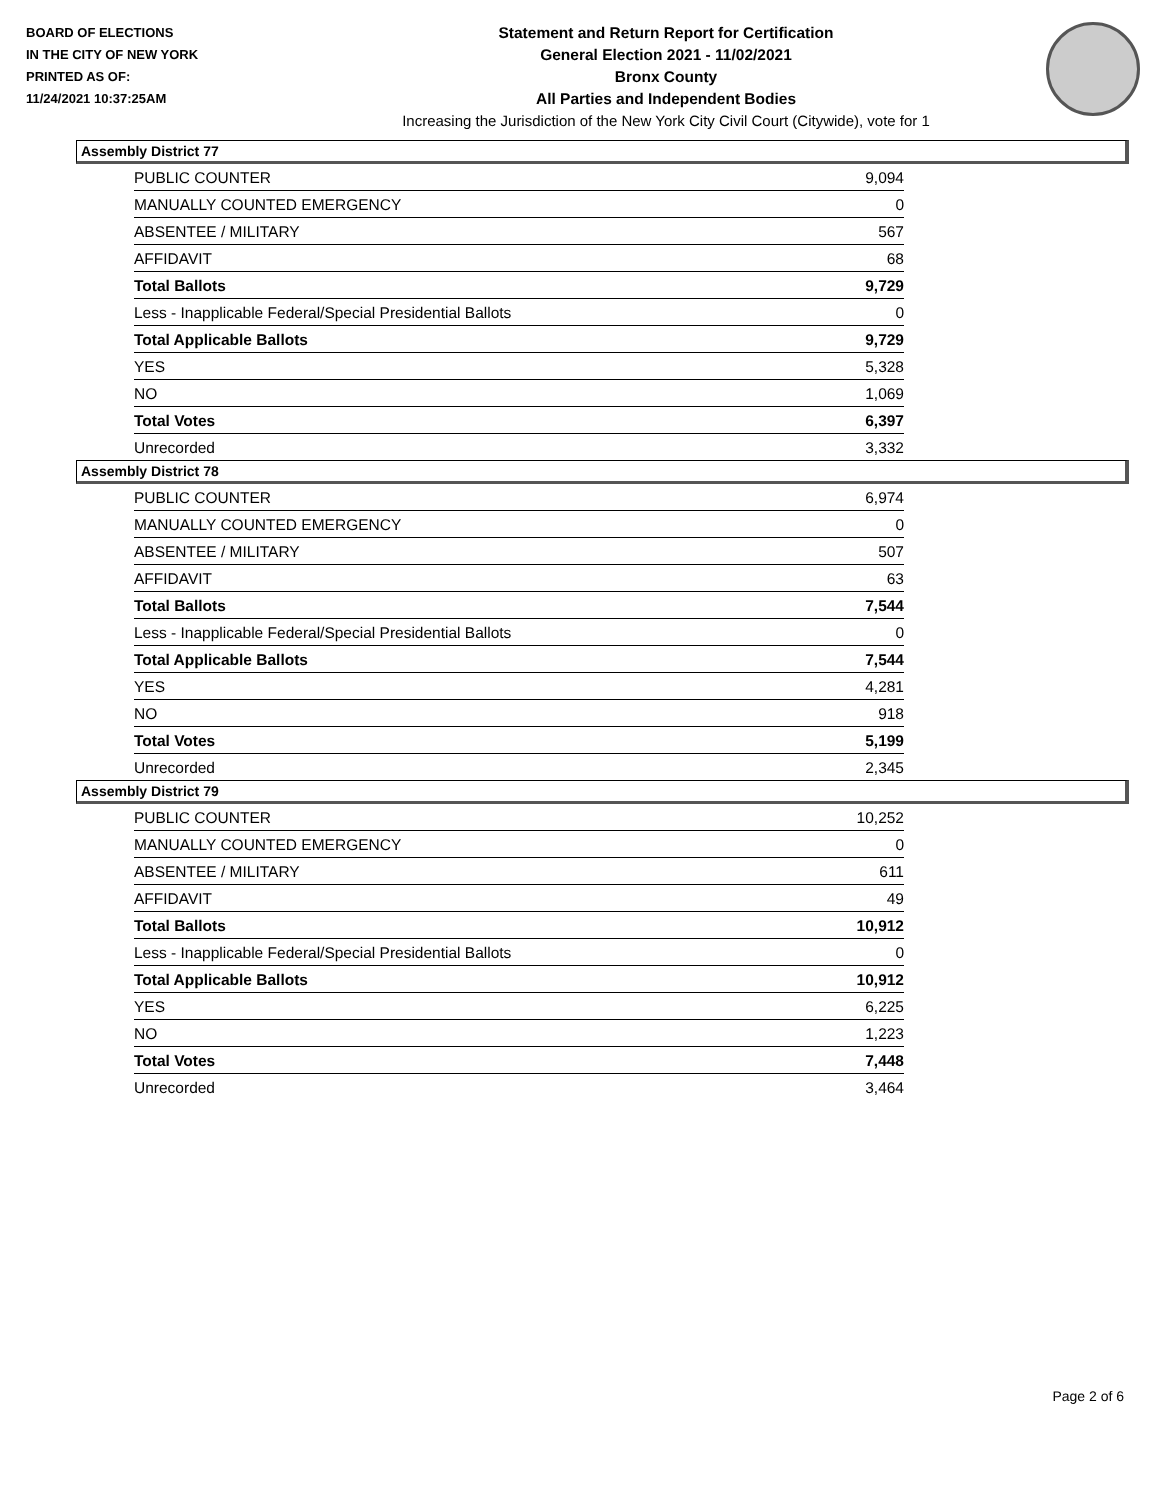BOARD OF ELECTIONS
IN THE CITY OF NEW YORK
PRINTED AS OF:
11/24/2021 10:37:25AM
Statement and Return Report for Certification
General Election 2021 - 11/02/2021
Bronx County
All Parties and Independent Bodies
Increasing the Jurisdiction of the New York City Civil Court (Citywide), vote for 1
Assembly District 77
| PUBLIC COUNTER | 9,094 |
| MANUALLY COUNTED EMERGENCY | 0 |
| ABSENTEE / MILITARY | 567 |
| AFFIDAVIT | 68 |
| Total Ballots | 9,729 |
| Less - Inapplicable Federal/Special Presidential Ballots | 0 |
| Total Applicable Ballots | 9,729 |
| YES | 5,328 |
| NO | 1,069 |
| Total Votes | 6,397 |
| Unrecorded | 3,332 |
Assembly District 78
| PUBLIC COUNTER | 6,974 |
| MANUALLY COUNTED EMERGENCY | 0 |
| ABSENTEE / MILITARY | 507 |
| AFFIDAVIT | 63 |
| Total Ballots | 7,544 |
| Less - Inapplicable Federal/Special Presidential Ballots | 0 |
| Total Applicable Ballots | 7,544 |
| YES | 4,281 |
| NO | 918 |
| Total Votes | 5,199 |
| Unrecorded | 2,345 |
Assembly District 79
| PUBLIC COUNTER | 10,252 |
| MANUALLY COUNTED EMERGENCY | 0 |
| ABSENTEE / MILITARY | 611 |
| AFFIDAVIT | 49 |
| Total Ballots | 10,912 |
| Less - Inapplicable Federal/Special Presidential Ballots | 0 |
| Total Applicable Ballots | 10,912 |
| YES | 6,225 |
| NO | 1,223 |
| Total Votes | 7,448 |
| Unrecorded | 3,464 |
Page 2 of 6